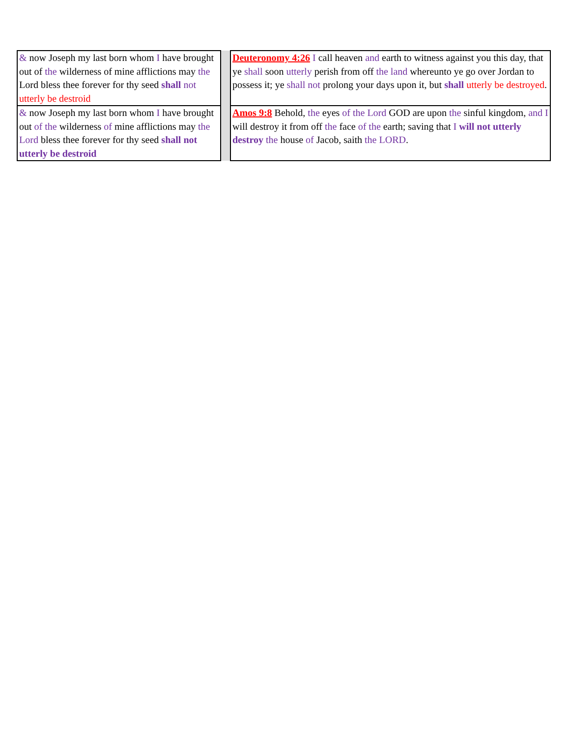| & now Joseph my last born whom I have brought out of the wilderness of mine afflictions may the Lord bless thee forever for thy seed shall not utterly be destroid | | Deuteronomy 4:26 I call heaven and earth to witness against you this day, that ye shall soon utterly perish from off the land whereunto ye go over Jordan to possess it; ye shall not prolong your days upon it, but shall utterly be destroyed . |
| & now Joseph my last born whom I have brought out of the wilderness of mine afflictions may the Lord bless thee forever for thy seed shall not utterly be destroid | | Amos 9:8 Behold, the eyes of the Lord GOD are upon the sinful kingdom, and I will destroy it from off the face of the earth; saving that I will not utterly destroy the house of Jacob, saith the LORD . |